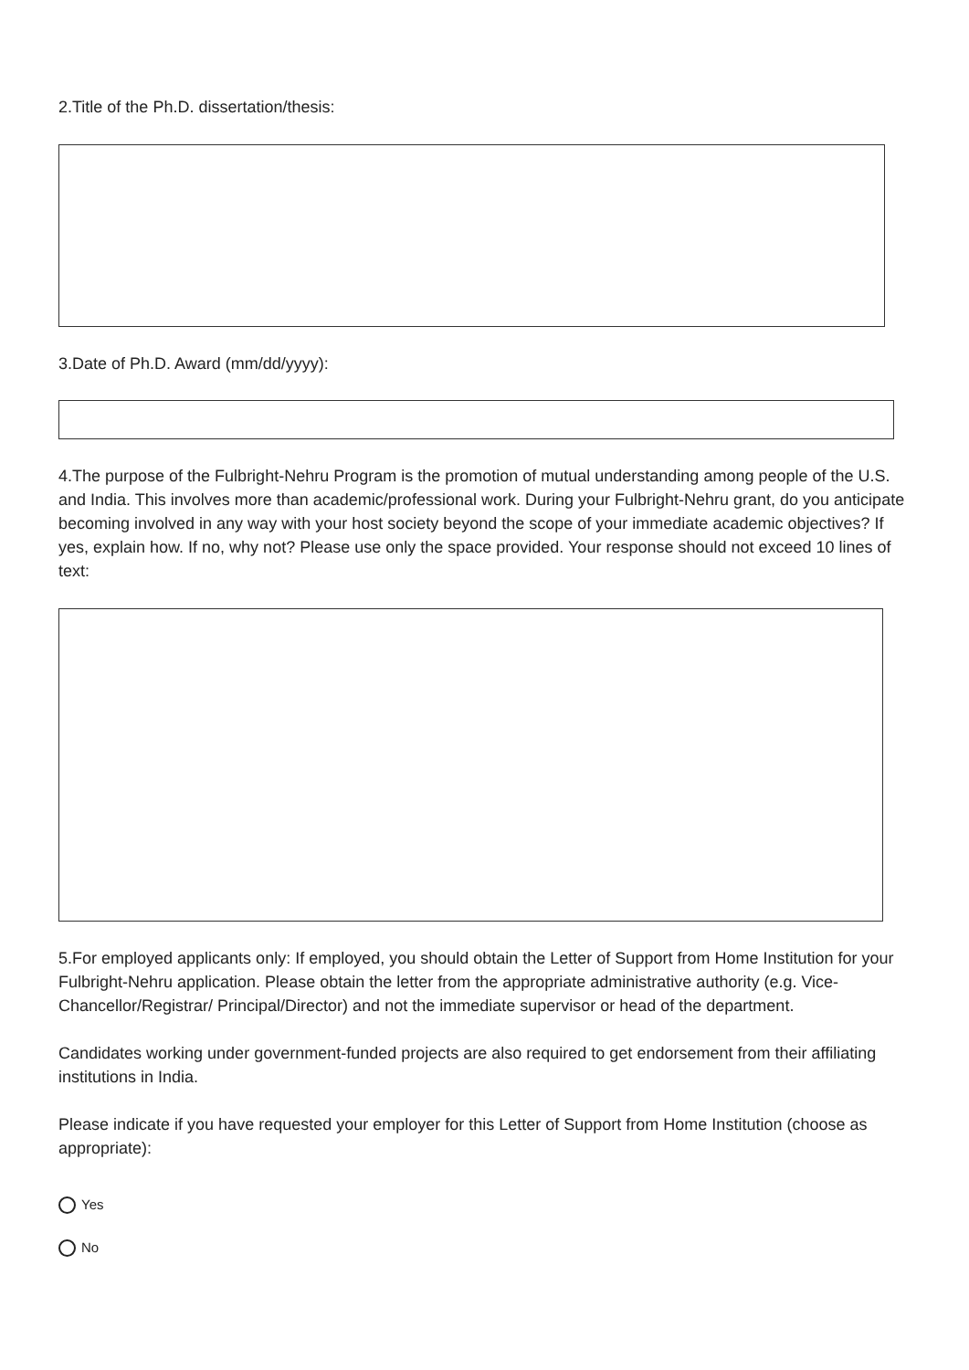2.Title of the Ph.D. dissertation/thesis:
3.Date of Ph.D. Award (mm/dd/yyyy):
4.The purpose of the Fulbright-Nehru Program is the promotion of mutual understanding among people of the U.S. and India. This involves more than academic/professional work. During your Fulbright-Nehru grant, do you anticipate becoming involved in any way with your host society beyond the scope of your immediate academic objectives? If yes, explain how. If no, why not? Please use only the space provided. Your response should not exceed 10 lines of text:
5.For employed applicants only: If employed, you should obtain the Letter of Support from Home Institution for your Fulbright-Nehru application. Please obtain the letter from the appropriate administrative authority (e.g. Vice-Chancellor/Registrar/ Principal/Director) and not the immediate supervisor or head of the department.
Candidates working under government-funded projects are also required to get endorsement from their affiliating institutions in India.
Please indicate if you have requested your employer for this Letter of Support from Home Institution (choose as appropriate):
Yes
No